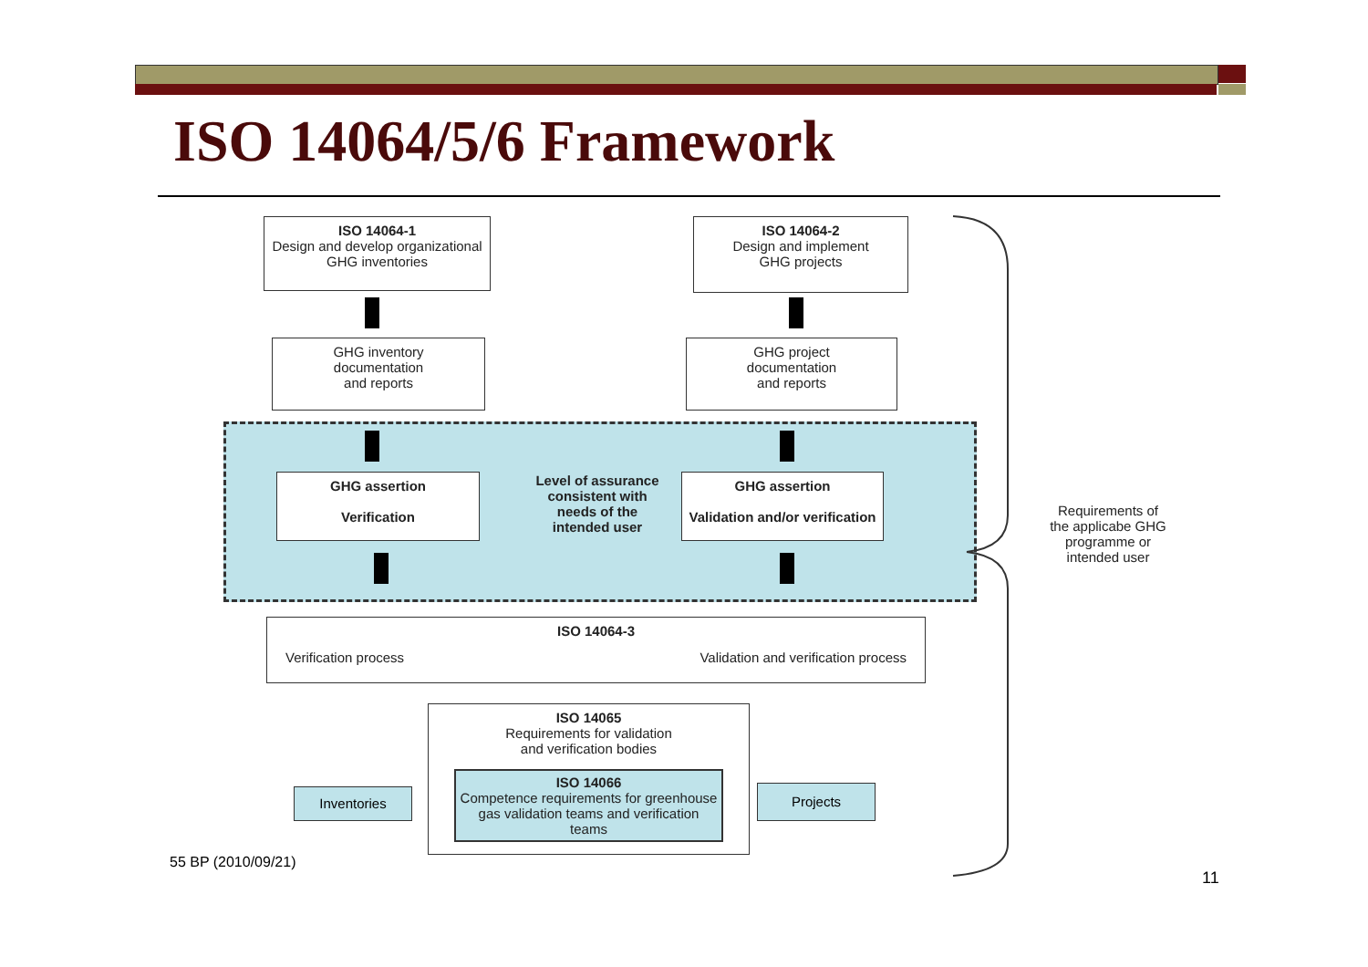ISO 14064/5/6 Framework
ISO 14064-1
Design and develop organizational
GHG inventories
ISO 14064-2
Design and implement
GHG projects
GHG inventory
documentation
and reports
GHG project
documentation
and reports
GHG assertion
Verification
Level of assurance consistent with needs of the intended user
GHG assertion
Validation and/or verification
ISO 14064-3
Verification process Validation and verification process
ISO 14065
Requirements for validation
and verification bodies
ISO 14066
Competence requirements for greenhouse gas validation teams and verification teams
Inventories Projects
Requirements of the applicabe GHG programme or intended user
55 BP (2010/09/21)
11